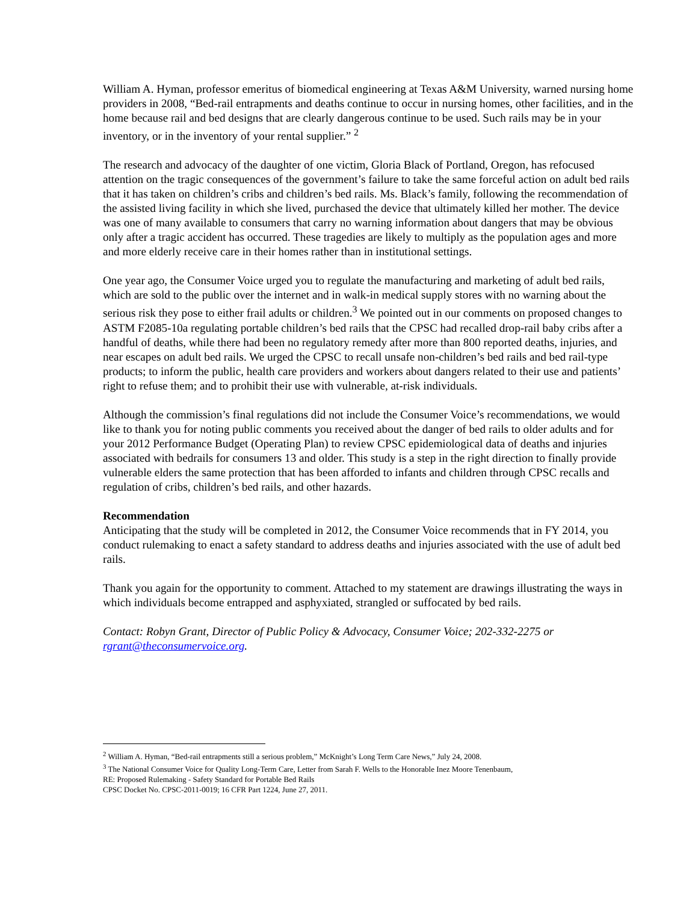William A. Hyman, professor emeritus of biomedical engineering at Texas A&M University, warned nursing home providers in 2008, “Bed-rail entrapments and deaths continue to occur in nursing homes, other facilities, and in the home because rail and bed designs that are clearly dangerous continue to be used. Such rails may be in your inventory, or in the inventory of your rental supplier.” <sup>2</sup>
The research and advocacy of the daughter of one victim, Gloria Black of Portland, Oregon, has refocused attention on the tragic consequences of the government’s failure to take the same forceful action on adult bed rails that it has taken on children’s cribs and children’s bed rails. Ms. Black’s family, following the recommendation of the assisted living facility in which she lived, purchased the device that ultimately killed her mother. The device was one of many available to consumers that carry no warning information about dangers that may be obvious only after a tragic accident has occurred. These tragedies are likely to multiply as the population ages and more and more elderly receive care in their homes rather than in institutional settings.
One year ago, the Consumer Voice urged you to regulate the manufacturing and marketing of adult bed rails, which are sold to the public over the internet and in walk-in medical supply stores with no warning about the serious risk they pose to either frail adults or children.<sup>3</sup> We pointed out in our comments on proposed changes to ASTM F2085-10a regulating portable children’s bed rails that the CPSC had recalled drop-rail baby cribs after a handful of deaths, while there had been no regulatory remedy after more than 800 reported deaths, injuries, and near escapes on adult bed rails. We urged the CPSC to recall unsafe non-children’s bed rails and bed rail-type products; to inform the public, health care providers and workers about dangers related to their use and patients’ right to refuse them; and to prohibit their use with vulnerable, at-risk individuals.
Although the commission’s final regulations did not include the Consumer Voice’s recommendations, we would like to thank you for noting public comments you received about the danger of bed rails to older adults and for your 2012 Performance Budget (Operating Plan) to review CPSC epidemiological data of deaths and injuries associated with bedrails for consumers 13 and older. This study is a step in the right direction to finally provide vulnerable elders the same protection that has been afforded to infants and children through CPSC recalls and regulation of cribs, children’s bed rails, and other hazards.
Recommendation
Anticipating that the study will be completed in 2012, the Consumer Voice recommends that in FY 2014, you conduct rulemaking to enact a safety standard to address deaths and injuries associated with the use of adult bed rails.
Thank you again for the opportunity to comment. Attached to my statement are drawings illustrating the ways in which individuals become entrapped and asphyxiated, strangled or suffocated by bed rails.
Contact: Robyn Grant, Director of Public Policy & Advocacy, Consumer Voice; 202-332-2275 or rgrant@theconsumervoice.org.
<sup>2</sup> William A. Hyman, “Bed-rail entrapments still a serious problem,” McKnight’s Long Term Care News,” July 24, 2008.
<sup>3</sup> The National Consumer Voice for Quality Long-Term Care, Letter from Sarah F. Wells to the Honorable Inez Moore Tenenbaum,
RE: Proposed Rulemaking - Safety Standard for Portable Bed Rails
CPSC Docket No. CPSC-2011-0019; 16 CFR Part 1224, June 27, 2011.